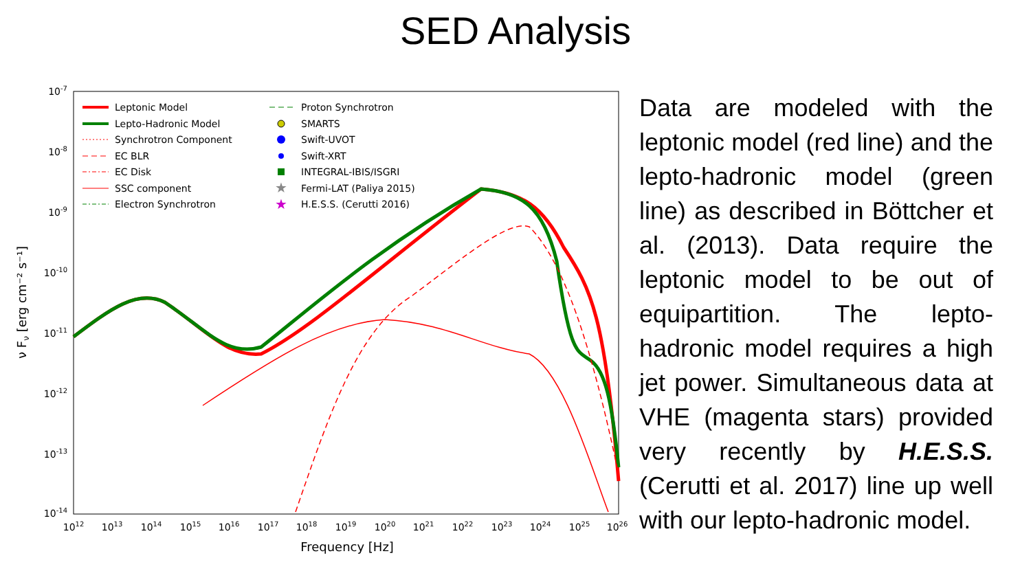SED Analysis
10-7
10-8
10-9
10-10
10-11
10-12
10-13
10-14
1012
1013
1014
1015
1016
1017
1018
1019
1020
1021
1022
1023
1024
1025
1026
Frequency [Hz]
ν Fν [erg cm⁻² s⁻¹]
Leptonic Model
Lepto-Hadronic Model
Synchrotron Component
EC BLR
EC Disk
SSC component
Electron Synchrotron
Proton Synchrotron
SMARTS
Swift-UVOT
Swift-XRT
INTEGRAL-IBIS/ISGRI
★
Fermi-LAT (Paliya 2015)
★
H.E.S.S. (Cerutti 2016)
Data are modeled with the leptonic model (red line) and the lepto-hadronic model (green line) as described in Böttcher et al. (2013). Data require the leptonic model to be out of equipartition. The lepto-hadronic model requires a high jet power. Simultaneous data at VHE (magenta stars) provided very recently by H.E.S.S. (Cerutti et al. 2017) line up well with our lepto-hadronic model.